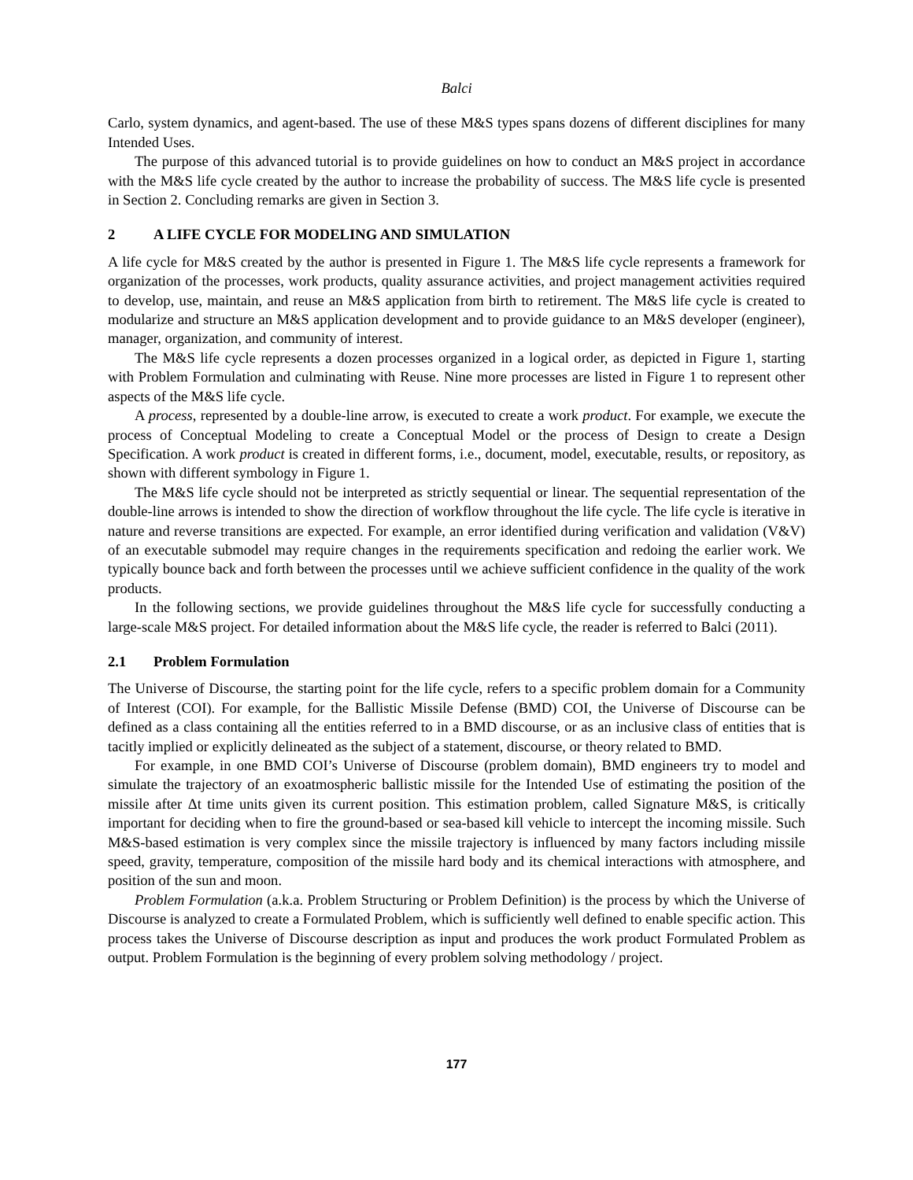Balci
Carlo, system dynamics, and agent-based. The use of these M&S types spans dozens of different disciplines for many Intended Uses.
The purpose of this advanced tutorial is to provide guidelines on how to conduct an M&S project in accordance with the M&S life cycle created by the author to increase the probability of success. The M&S life cycle is presented in Section 2. Concluding remarks are given in Section 3.
2 A LIFE CYCLE FOR MODELING AND SIMULATION
A life cycle for M&S created by the author is presented in Figure 1. The M&S life cycle represents a framework for organization of the processes, work products, quality assurance activities, and project management activities required to develop, use, maintain, and reuse an M&S application from birth to retirement. The M&S life cycle is created to modularize and structure an M&S application development and to provide guidance to an M&S developer (engineer), manager, organization, and community of interest.
The M&S life cycle represents a dozen processes organized in a logical order, as depicted in Figure 1, starting with Problem Formulation and culminating with Reuse. Nine more processes are listed in Figure 1 to represent other aspects of the M&S life cycle.
A process, represented by a double-line arrow, is executed to create a work product. For example, we execute the process of Conceptual Modeling to create a Conceptual Model or the process of Design to create a Design Specification. A work product is created in different forms, i.e., document, model, executable, results, or repository, as shown with different symbology in Figure 1.
The M&S life cycle should not be interpreted as strictly sequential or linear. The sequential representation of the double-line arrows is intended to show the direction of workflow throughout the life cycle. The life cycle is iterative in nature and reverse transitions are expected. For example, an error identified during verification and validation (V&V) of an executable submodel may require changes in the requirements specification and redoing the earlier work. We typically bounce back and forth between the processes until we achieve sufficient confidence in the quality of the work products.
In the following sections, we provide guidelines throughout the M&S life cycle for successfully conducting a large-scale M&S project. For detailed information about the M&S life cycle, the reader is referred to Balci (2011).
2.1 Problem Formulation
The Universe of Discourse, the starting point for the life cycle, refers to a specific problem domain for a Community of Interest (COI). For example, for the Ballistic Missile Defense (BMD) COI, the Universe of Discourse can be defined as a class containing all the entities referred to in a BMD discourse, or as an inclusive class of entities that is tacitly implied or explicitly delineated as the subject of a statement, discourse, or theory related to BMD.
For example, in one BMD COI’s Universe of Discourse (problem domain), BMD engineers try to model and simulate the trajectory of an exoatmospheric ballistic missile for the Intended Use of estimating the position of the missile after Δt time units given its current position. This estimation problem, called Signature M&S, is critically important for deciding when to fire the ground-based or sea-based kill vehicle to intercept the incoming missile. Such M&S-based estimation is very complex since the missile trajectory is influenced by many factors including missile speed, gravity, temperature, composition of the missile hard body and its chemical interactions with atmosphere, and position of the sun and moon.
Problem Formulation (a.k.a. Problem Structuring or Problem Definition) is the process by which the Universe of Discourse is analyzed to create a Formulated Problem, which is sufficiently well defined to enable specific action. This process takes the Universe of Discourse description as input and produces the work product Formulated Problem as output. Problem Formulation is the beginning of every problem solving methodology / project.
177